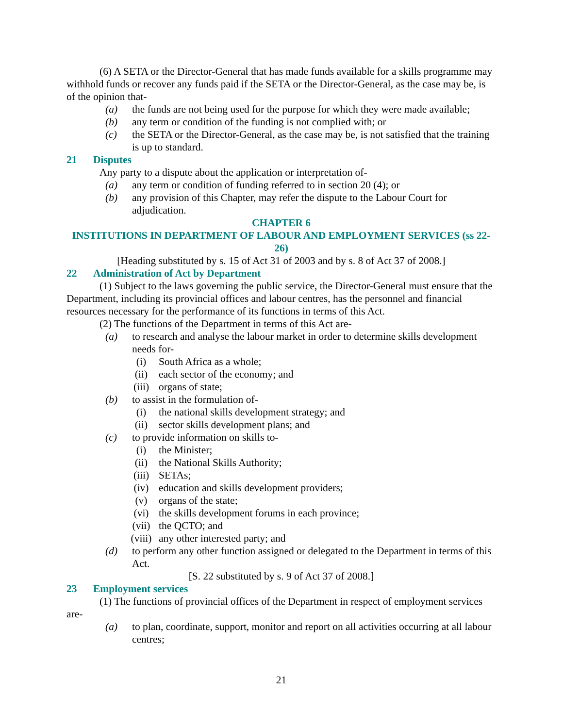(6) A SETA or the Director-General that has made funds available for a skills programme may withhold funds or recover any funds paid if the SETA or the Director-General, as the case may be, is of the opinion that-
(a) the funds are not being used for the purpose for which they were made available;
(b) any term or condition of the funding is not complied with; or
(c) the SETA or the Director-General, as the case may be, is not satisfied that the training is up to standard.
21 Disputes
Any party to a dispute about the application or interpretation of-
(a) any term or condition of funding referred to in section 20 (4); or
(b) any provision of this Chapter, may refer the dispute to the Labour Court for adjudication.
CHAPTER 6
INSTITUTIONS IN DEPARTMENT OF LABOUR AND EMPLOYMENT SERVICES (ss 22-26)
[Heading substituted by s. 15 of Act 31 of 2003 and by s. 8 of Act 37 of 2008.]
22 Administration of Act by Department
(1) Subject to the laws governing the public service, the Director-General must ensure that the Department, including its provincial offices and labour centres, has the personnel and financial resources necessary for the performance of its functions in terms of this Act.
(2) The functions of the Department in terms of this Act are-
(a) to research and analyse the labour market in order to determine skills development needs for-
(i) South Africa as a whole;
(ii) each sector of the economy; and
(iii) organs of state;
(b) to assist in the formulation of-
(i) the national skills development strategy; and
(ii) sector skills development plans; and
(c) to provide information on skills to-
(i) the Minister;
(ii) the National Skills Authority;
(iii) SETAs;
(iv) education and skills development providers;
(v) organs of the state;
(vi) the skills development forums in each province;
(vii) the QCTO; and
(viii) any other interested party; and
(d) to perform any other function assigned or delegated to the Department in terms of this Act.
[S. 22 substituted by s. 9 of Act 37 of 2008.]
23 Employment services
(1) The functions of provincial offices of the Department in respect of employment services are-
(a) to plan, coordinate, support, monitor and report on all activities occurring at all labour centres;
21